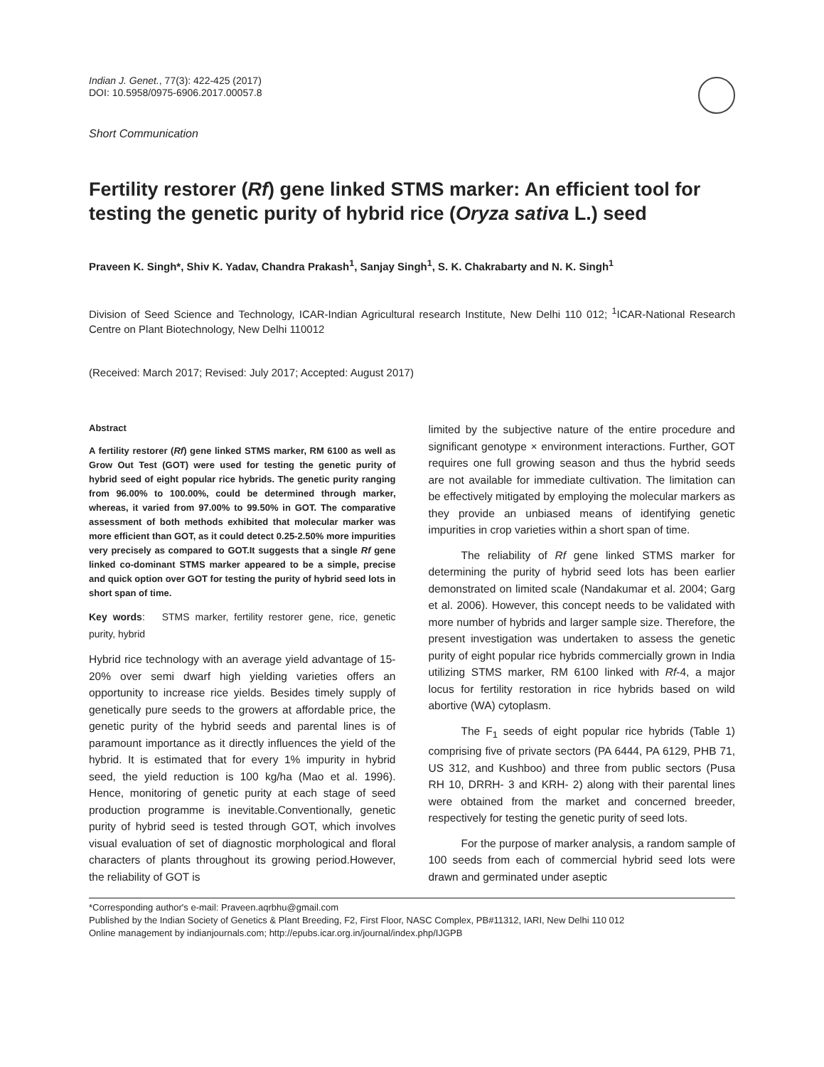Indian J. Genet., 77(3): 422-425 (2017)
DOI: 10.5958/0975-6906.2017.00057.8
Short Communication
Fertility restorer (Rf) gene linked STMS marker: An efficient tool for testing the genetic purity of hybrid rice (Oryza sativa L.) seed
Praveen K. Singh*, Shiv K. Yadav, Chandra Prakash<sup>1</sup>, Sanjay Singh<sup>1</sup>, S. K. Chakrabarty and N. K. Singh<sup>1</sup>
Division of Seed Science and Technology, ICAR-Indian Agricultural research Institute, New Delhi 110 012; <sup>1</sup>ICAR-National Research Centre on Plant Biotechnology, New Delhi 110012
(Received: March 2017; Revised: July 2017; Accepted: August 2017)
Abstract
A fertility restorer (Rf) gene linked STMS marker, RM 6100 as well as Grow Out Test (GOT) were used for testing the genetic purity of hybrid seed of eight popular rice hybrids. The genetic purity ranging from 96.00% to 100.00%, could be determined through marker, whereas, it varied from 97.00% to 99.50% in GOT. The comparative assessment of both methods exhibited that molecular marker was more efficient than GOT, as it could detect 0.25-2.50% more impurities very precisely as compared to GOT.It suggests that a single Rf gene linked co-dominant STMS marker appeared to be a simple, precise and quick option over GOT for testing the purity of hybrid seed lots in short span of time.
Key words: STMS marker, fertility restorer gene, rice, genetic purity, hybrid
Hybrid rice technology with an average yield advantage of 15-20% over semi dwarf high yielding varieties offers an opportunity to increase rice yields. Besides timely supply of genetically pure seeds to the growers at affordable price, the genetic purity of the hybrid seeds and parental lines is of paramount importance as it directly influences the yield of the hybrid. It is estimated that for every 1% impurity in hybrid seed, the yield reduction is 100 kg/ha (Mao et al. 1996). Hence, monitoring of genetic purity at each stage of seed production programme is inevitable.Conventionally, genetic purity of hybrid seed is tested through GOT, which involves visual evaluation of set of diagnostic morphological and floral characters of plants throughout its growing period.However, the reliability of GOT is
limited by the subjective nature of the entire procedure and significant genotype × environment interactions. Further, GOT requires one full growing season and thus the hybrid seeds are not available for immediate cultivation. The limitation can be effectively mitigated by employing the molecular markers as they provide an unbiased means of identifying genetic impurities in crop varieties within a short span of time.
The reliability of Rf gene linked STMS marker for determining the purity of hybrid seed lots has been earlier demonstrated on limited scale (Nandakumar et al. 2004; Garg et al. 2006). However, this concept needs to be validated with more number of hybrids and larger sample size. Therefore, the present investigation was undertaken to assess the genetic purity of eight popular rice hybrids commercially grown in India utilizing STMS marker, RM 6100 linked with Rf-4, a major locus for fertility restoration in rice hybrids based on wild abortive (WA) cytoplasm.
The F<sub>1</sub> seeds of eight popular rice hybrids (Table 1) comprising five of private sectors (PA 6444, PA 6129, PHB 71, US 312, and Kushboo) and three from public sectors (Pusa RH 10, DRRH- 3 and KRH- 2) along with their parental lines were obtained from the market and concerned breeder, respectively for testing the genetic purity of seed lots.
For the purpose of marker analysis, a random sample of 100 seeds from each of commercial hybrid seed lots were drawn and germinated under aseptic
*Corresponding author's e-mail: Praveen.aqrbhu@gmail.com
Published by the Indian Society of Genetics & Plant Breeding, F2, First Floor, NASC Complex, PB#11312, IARI, New Delhi 110 012
Online management by indianjournals.com; http://epubs.icar.org.in/journal/index.php/IJGPB